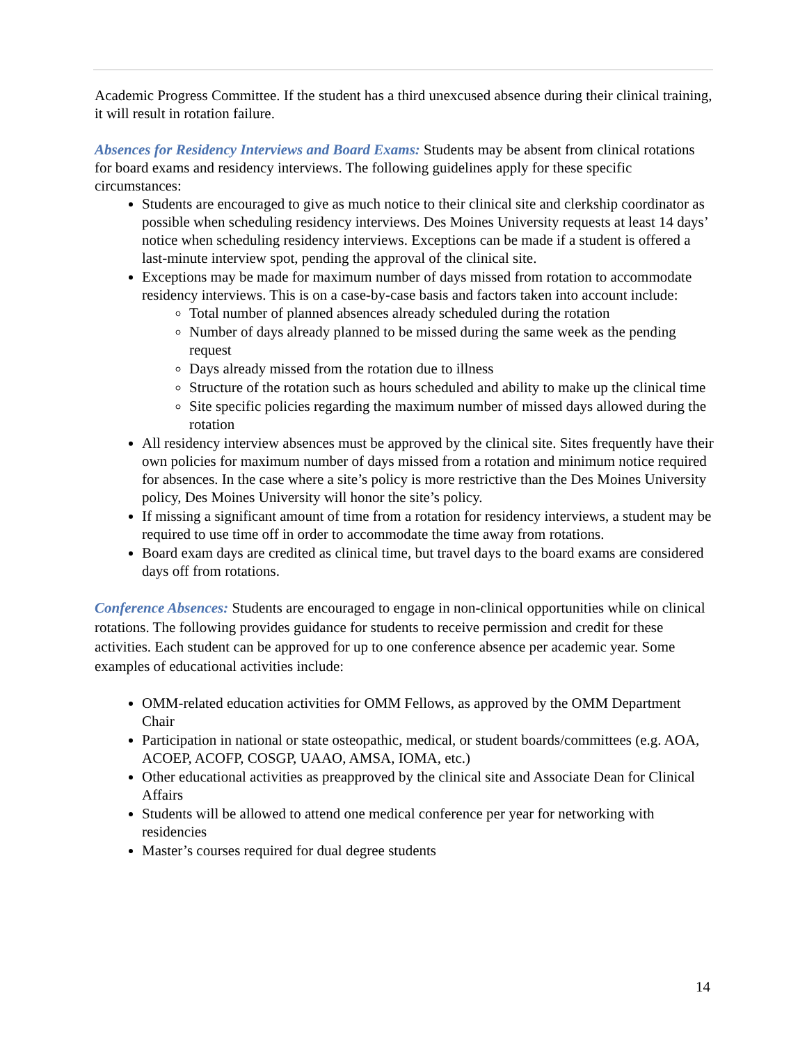Academic Progress Committee. If the student has a third unexcused absence during their clinical training, it will result in rotation failure.
Absences for Residency Interviews and Board Exams: Students may be absent from clinical rotations for board exams and residency interviews. The following guidelines apply for these specific circumstances:
Students are encouraged to give as much notice to their clinical site and clerkship coordinator as possible when scheduling residency interviews. Des Moines University requests at least 14 days’ notice when scheduling residency interviews. Exceptions can be made if a student is offered a last-minute interview spot, pending the approval of the clinical site.
Exceptions may be made for maximum number of days missed from rotation to accommodate residency interviews. This is on a case-by-case basis and factors taken into account include:
Total number of planned absences already scheduled during the rotation
Number of days already planned to be missed during the same week as the pending request
Days already missed from the rotation due to illness
Structure of the rotation such as hours scheduled and ability to make up the clinical time
Site specific policies regarding the maximum number of missed days allowed during the rotation
All residency interview absences must be approved by the clinical site. Sites frequently have their own policies for maximum number of days missed from a rotation and minimum notice required for absences. In the case where a site’s policy is more restrictive than the Des Moines University policy, Des Moines University will honor the site’s policy.
If missing a significant amount of time from a rotation for residency interviews, a student may be required to use time off in order to accommodate the time away from rotations.
Board exam days are credited as clinical time, but travel days to the board exams are considered days off from rotations.
Conference Absences: Students are encouraged to engage in non-clinical opportunities while on clinical rotations. The following provides guidance for students to receive permission and credit for these activities. Each student can be approved for up to one conference absence per academic year. Some examples of educational activities include:
OMM-related education activities for OMM Fellows, as approved by the OMM Department Chair
Participation in national or state osteopathic, medical, or student boards/committees (e.g. AOA, ACOEP, ACOFP, COSGP, UAAO, AMSA, IOMA, etc.)
Other educational activities as preapproved by the clinical site and Associate Dean for Clinical Affairs
Students will be allowed to attend one medical conference per year for networking with residencies
Master’s courses required for dual degree students
14